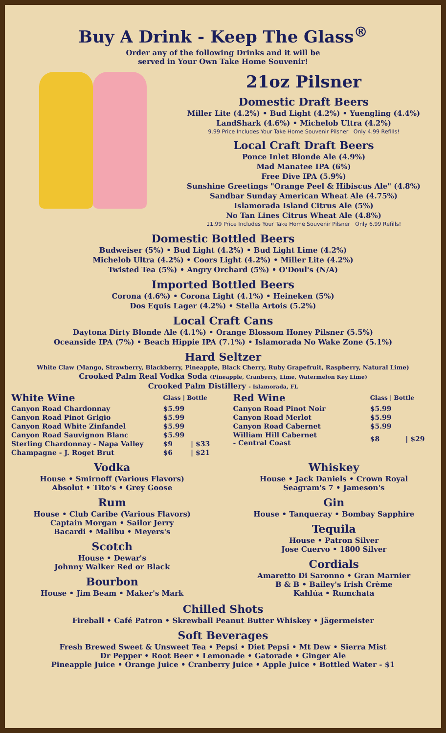Buy A Drink - Keep The Glass<sup>®</sup>
Order any of the following Drinks and it will be
served in Your Own Take Home Souvenir!
21oz Pilsner
Domestic Draft Beers
Miller Lite (4.2%) • Bud Light (4.2%) • Yuengling (4.4%)
LandShark (4.6%) • Michelob Ultra (4.2%)
9.99 Price Includes Your Take Home Souvenir Pilsner Only 4.99 Refills!
Local Craft Draft Beers
Ponce Inlet Blonde Ale (4.9%)
Mad Manatee IPA (6%)
Free Dive IPA (5.9%)
Sunshine Greetings "Orange Peel & Hibiscus Ale" (4.8%)
Sandbar Sunday American Wheat Ale (4.75%)
Islamorada Island Citrus Ale (5%)
No Tan Lines Citrus Wheat Ale (4.8%)
11.99 Price Includes Your Take Home Souvenir Pilsner Only 6.99 Refills!
Domestic Bottled Beers
Budweiser (5%) • Bud Light (4.2%) • Bud Light Lime (4.2%)
Michelob Ultra (4.2%) • Coors Light (4.2%) • Miller Lite (4.2%)
Twisted Tea (5%) • Angry Orchard (5%) • O'Doul's (N/A)
Imported Bottled Beers
Corona (4.6%) • Corona Light (4.1%) • Heineken (5%)
Dos Equis Lager (4.2%) • Stella Artois (5.2%)
Local Craft Cans
Daytona Dirty Blonde Ale (4.1%) • Orange Blossom Honey Pilsner (5.5%)
Oceanside IPA (7%) • Beach Hippie IPA (7.1%) • Islamorada No Wake Zone (5.1%)
Hard Seltzer
White Claw (Mango, Strawberry, Blackberry, Pineapple, Black Cherry, Ruby Grapefruit, Raspberry, Natural Lime)
Crooked Palm Real Vodka Soda (Pineapple, Cranberry, Lime, Watermelon Key Lime)
Crooked Palm Distillery - Islamorada, FL
| White Wine | Glass / Bottle | |
| --- | --- | --- |
| Canyon Road Chardonnay | $5.99 | |
| Canyon Road Pinot Grigio | $5.99 | |
| Canyon Road White Zinfandel | $5.99 | |
| Canyon Road Sauvignon Blanc | $5.99 | |
| Sterling Chardonnay - Napa Valley | $9 | / $33 |
| Champagne - J. Roget Brut | $6 | / $21 |
| Red Wine | Glass / Bottle | |
| --- | --- | --- |
| Canyon Road Pinot Noir | $5.99 | |
| Canyon Road Merlot | $5.99 | |
| Canyon Road Cabernet | $5.99 | |
| William Hill Cabernet - Central Coast | $8 | / $29 |
Vodka
House • Smirnoff (Various Flavors)
Absolut • Tito's • Grey Goose
Rum
House • Club Caribe (Various Flavors)
Captain Morgan • Sailor Jerry
Bacardi • Malibu • Meyers's
Scotch
House • Dewar's
Johnny Walker Red or Black
Bourbon
House • Jim Beam • Maker's Mark
Whiskey
House • Jack Daniels • Crown Royal
Seagram's 7 • Jameson's
Gin
House • Tanqueray • Bombay Sapphire
Tequila
House • Patron Silver
Jose Cuervo • 1800 Silver
Cordials
Amaretto Di Saronno • Gran Marnier
B & B • Bailey's Irish Crème
Kahlúa • Rumchata
Chilled Shots
Fireball • Café Patron • Skrewball Peanut Butter Whiskey • Jägermeister
Soft Beverages
Fresh Brewed Sweet & Unsweet Tea • Pepsi • Diet Pepsi • Mt Dew • Sierra Mist
Dr Pepper • Root Beer • Lemonade • Gatorade • Ginger Ale
Pineapple Juice • Orange Juice • Cranberry Juice • Apple Juice • Bottled Water - $1